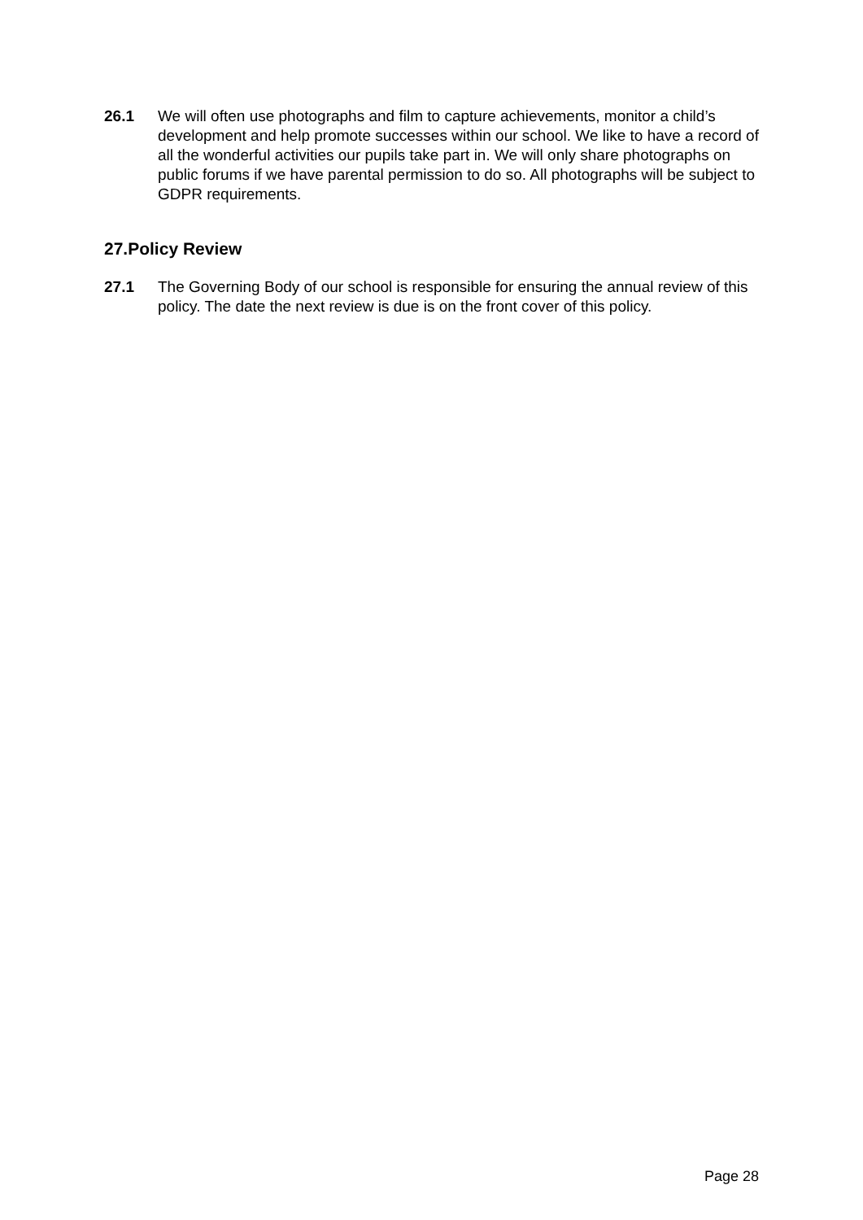26.1 We will often use photographs and film to capture achievements, monitor a child’s development and help promote successes within our school. We like to have a record of all the wonderful activities our pupils take part in. We will only share photographs on public forums if we have parental permission to do so. All photographs will be subject to GDPR requirements.
27.Policy Review
27.1 The Governing Body of our school is responsible for ensuring the annual review of this policy. The date the next review is due is on the front cover of this policy.
Page 28